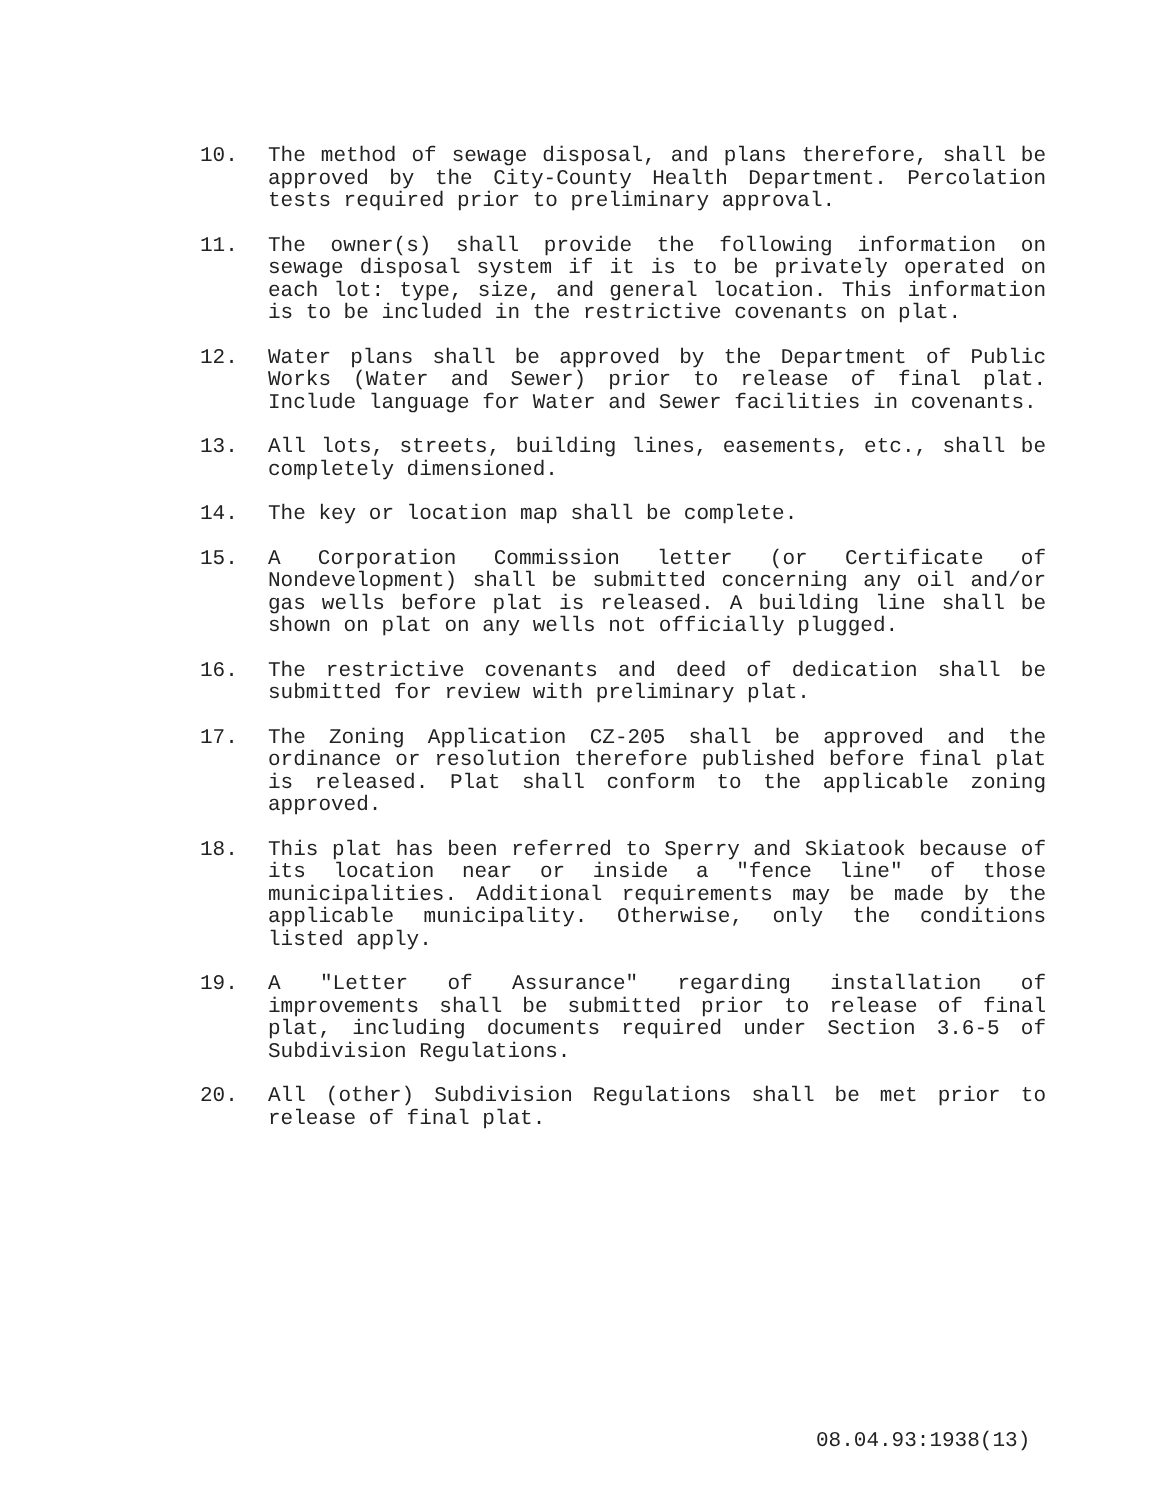10. The method of sewage disposal, and plans therefore, shall be approved by the City-County Health Department. Percolation tests required prior to preliminary approval.
11. The owner(s) shall provide the following information on sewage disposal system if it is to be privately operated on each lot: type, size, and general location. This information is to be included in the restrictive covenants on plat.
12. Water plans shall be approved by the Department of Public Works (Water and Sewer) prior to release of final plat. Include language for Water and Sewer facilities in covenants.
13. All lots, streets, building lines, easements, etc., shall be completely dimensioned.
14. The key or location map shall be complete.
15. A Corporation Commission letter (or Certificate of Nondevelopment) shall be submitted concerning any oil and/or gas wells before plat is released. A building line shall be shown on plat on any wells not officially plugged.
16. The restrictive covenants and deed of dedication shall be submitted for review with preliminary plat.
17. The Zoning Application CZ-205 shall be approved and the ordinance or resolution therefore published before final plat is released. Plat shall conform to the applicable zoning approved.
18. This plat has been referred to Sperry and Skiatook because of its location near or inside a "fence line" of those municipalities. Additional requirements may be made by the applicable municipality. Otherwise, only the conditions listed apply.
19. A "Letter of Assurance" regarding installation of improvements shall be submitted prior to release of final plat, including documents required under Section 3.6-5 of Subdivision Regulations.
20. All (other) Subdivision Regulations shall be met prior to release of final plat.
08.04.93:1938(13)